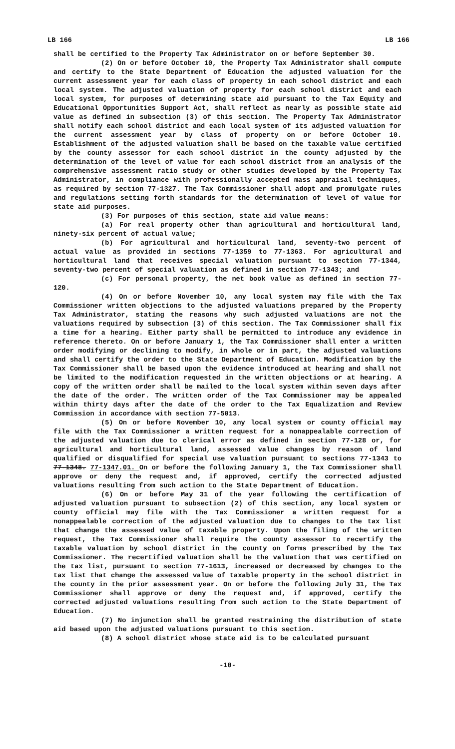LB 166 LB 166
shall be certified to the Property Tax Administrator on or before September 30.
(2) On or before October 10, the Property Tax Administrator shall compute and certify to the State Department of Education the adjusted valuation for the current assessment year for each class of property in each school district and each local system. The adjusted valuation of property for each school district and each local system, for purposes of determining state aid pursuant to the Tax Equity and Educational Opportunities Support Act, shall reflect as nearly as possible state aid value as defined in subsection (3) of this section. The Property Tax Administrator shall notify each school district and each local system of its adjusted valuation for the current assessment year by class of property on or before October 10. Establishment of the adjusted valuation shall be based on the taxable value certified by the county assessor for each school district in the county adjusted by the determination of the level of value for each school district from an analysis of the comprehensive assessment ratio study or other studies developed by the Property Tax Administrator, in compliance with professionally accepted mass appraisal techniques, as required by section 77-1327. The Tax Commissioner shall adopt and promulgate rules and regulations setting forth standards for the determination of level of value for state aid purposes.
(3) For purposes of this section, state aid value means:
(a) For real property other than agricultural and horticultural land, ninety-six percent of actual value;
(b) For agricultural and horticultural land, seventy-two percent of actual value as provided in sections 77-1359 to 77-1363. For agricultural and horticultural land that receives special valuation pursuant to section 77-1344, seventy-two percent of special valuation as defined in section 77-1343; and
(c) For personal property, the net book value as defined in section 77-120.
(4) On or before November 10, any local system may file with the Tax Commissioner written objections to the adjusted valuations prepared by the Property Tax Administrator, stating the reasons why such adjusted valuations are not the valuations required by subsection (3) of this section. The Tax Commissioner shall fix a time for a hearing. Either party shall be permitted to introduce any evidence in reference thereto. On or before January 1, the Tax Commissioner shall enter a written order modifying or declining to modify, in whole or in part, the adjusted valuations and shall certify the order to the State Department of Education. Modification by the Tax Commissioner shall be based upon the evidence introduced at hearing and shall not be limited to the modification requested in the written objections or at hearing. A copy of the written order shall be mailed to the local system within seven days after the date of the order. The written order of the Tax Commissioner may be appealed within thirty days after the date of the order to the Tax Equalization and Review Commission in accordance with section 77-5013.
(5) On or before November 10, any local system or county official may file with the Tax Commissioner a written request for a nonappealable correction of the adjusted valuation due to clerical error as defined in section 77-128 or, for agricultural and horticultural land, assessed value changes by reason of land qualified or disqualified for special use valuation pursuant to sections 77-1343 to 77-1348. 77-1347.01. On or before the following January 1, the Tax Commissioner shall approve or deny the request and, if approved, certify the corrected adjusted valuations resulting from such action to the State Department of Education.
(6) On or before May 31 of the year following the certification of adjusted valuation pursuant to subsection (2) of this section, any local system or county official may file with the Tax Commissioner a written request for a nonappealable correction of the adjusted valuation due to changes to the tax list that change the assessed value of taxable property. Upon the filing of the written request, the Tax Commissioner shall require the county assessor to recertify the taxable valuation by school district in the county on forms prescribed by the Tax Commissioner. The recertified valuation shall be the valuation that was certified on the tax list, pursuant to section 77-1613, increased or decreased by changes to the tax list that change the assessed value of taxable property in the school district in the county in the prior assessment year. On or before the following July 31, the Tax Commissioner shall approve or deny the request and, if approved, certify the corrected adjusted valuations resulting from such action to the State Department of Education.
(7) No injunction shall be granted restraining the distribution of state aid based upon the adjusted valuations pursuant to this section.
(8) A school district whose state aid is to be calculated pursuant
-10-